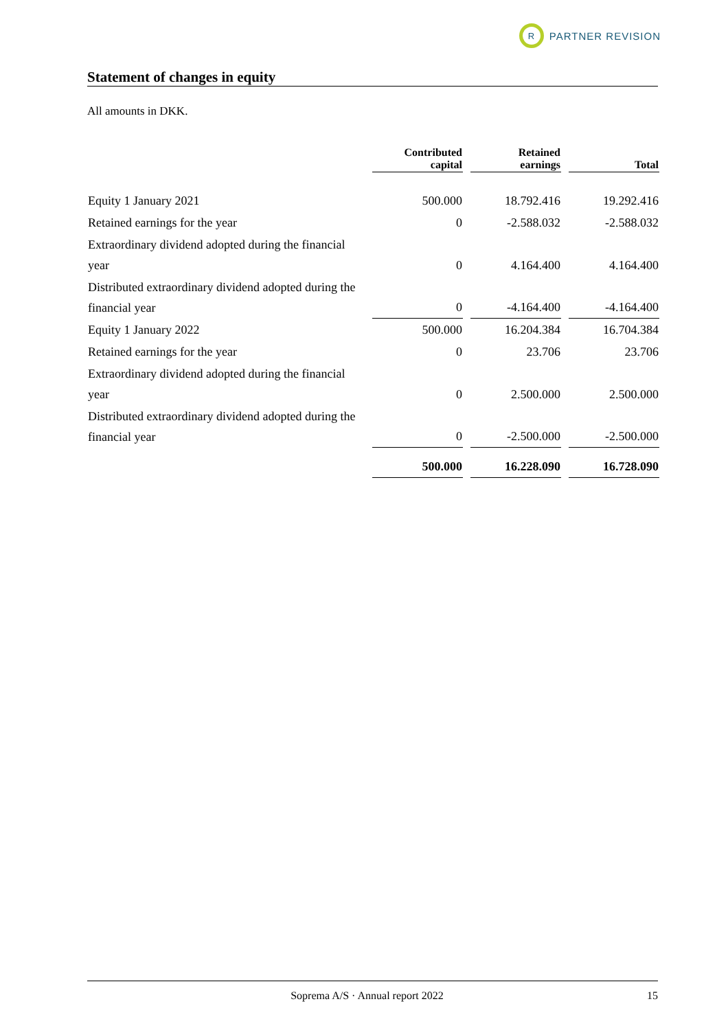R
PARTNER REVISION
Statement of changes in equity
All amounts in DKK.
| | Contributed capital | Retained earnings | Total |
| --- | --- | --- | --- |
| Equity 1 January 2021 | 500.000 | 18.792.416 | 19.292.416 |
| Retained earnings for the year | 0 | -2.588.032 | -2.588.032 |
| Extraordinary dividend adopted during the financial year | 0 | 4.164.400 | 4.164.400 |
| Distributed extraordinary dividend adopted during the financial year | 0 | -4.164.400 | -4.164.400 |
| Equity 1 January 2022 | 500.000 | 16.204.384 | 16.704.384 |
| Retained earnings for the year | 0 | 23.706 | 23.706 |
| Extraordinary dividend adopted during the financial year | 0 | 2.500.000 | 2.500.000 |
| Distributed extraordinary dividend adopted during the financial year | 0 | -2.500.000 | -2.500.000 |
| | 500.000 | 16.228.090 | 16.728.090 |
Soprema A/S · Annual report 2022 15